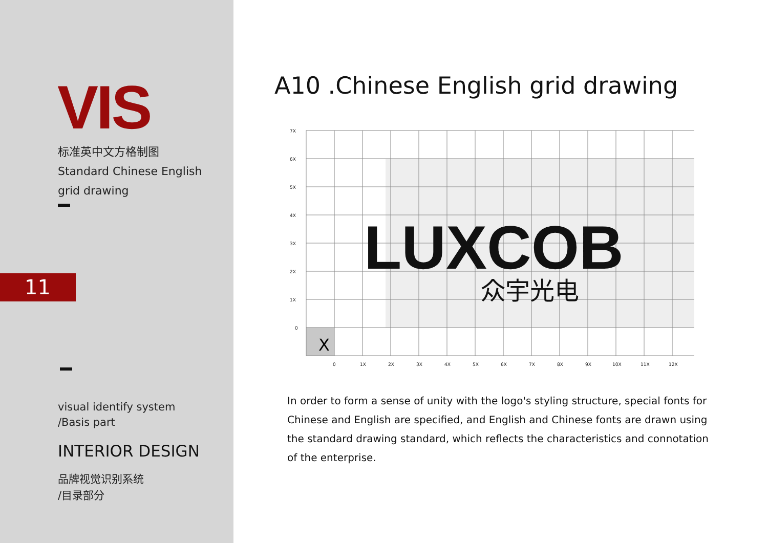VIS
标准英中文方格制图
Standard Chinese English grid drawing
11
visual identify system
/Basis part
INTERIOR DESIGN
品牌视觉识别系统
/目录部分
A10 .Chinese English grid drawing
X
LUXCOB
众宇光电
7X
6X
5X
4X
3X
2X
1X
0
0
1X
2X
3X
4X
5X
6X
7X
8X
9X
10X
11X
12X
In order to form a sense of unity with the logo's styling structure, special fonts for Chinese and English are specified, and English and Chinese fonts are drawn using the standard drawing standard, which reflects the characteristics and connotation of the enterprise.